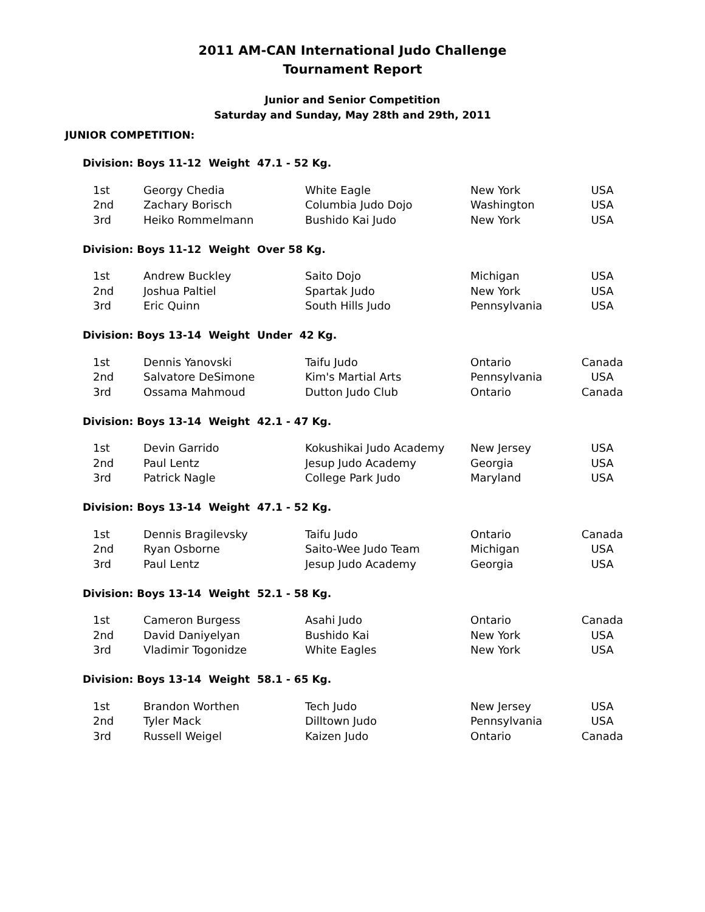2011 AM-CAN International Judo Challenge
Tournament Report
Junior and Senior Competition
Saturday and Sunday, May 28th and 29th, 2011
JUNIOR COMPETITION:
Division: Boys 11-12 Weight 47.1 - 52 Kg.
| 1st | Georgy Chedia | White Eagle | New York | USA |
| 2nd | Zachary Borisch | Columbia Judo Dojo | Washington | USA |
| 3rd | Heiko Rommelmann | Bushido Kai Judo | New York | USA |
Division: Boys 11-12 Weight Over 58 Kg.
| 1st | Andrew Buckley | Saito Dojo | Michigan | USA |
| 2nd | Joshua Paltiel | Spartak Judo | New York | USA |
| 3rd | Eric Quinn | South Hills Judo | Pennsylvania | USA |
Division: Boys 13-14 Weight Under 42 Kg.
| 1st | Dennis Yanovski | Taifu Judo | Ontario | Canada |
| 2nd | Salvatore DeSimone | Kim's Martial Arts | Pennsylvania | USA |
| 3rd | Ossama Mahmoud | Dutton Judo Club | Ontario | Canada |
Division: Boys 13-14 Weight 42.1 - 47 Kg.
| 1st | Devin Garrido | Kokushikai Judo Academy | New Jersey | USA |
| 2nd | Paul Lentz | Jesup Judo Academy | Georgia | USA |
| 3rd | Patrick Nagle | College Park Judo | Maryland | USA |
Division: Boys 13-14 Weight 47.1 - 52 Kg.
| 1st | Dennis Bragilevsky | Taifu Judo | Ontario | Canada |
| 2nd | Ryan Osborne | Saito-Wee Judo Team | Michigan | USA |
| 3rd | Paul Lentz | Jesup Judo Academy | Georgia | USA |
Division: Boys 13-14 Weight 52.1 - 58 Kg.
| 1st | Cameron Burgess | Asahi Judo | Ontario | Canada |
| 2nd | David Daniyelyan | Bushido Kai | New York | USA |
| 3rd | Vladimir Togonidze | White Eagles | New York | USA |
Division: Boys 13-14 Weight 58.1 - 65 Kg.
| 1st | Brandon Worthen | Tech Judo | New Jersey | USA |
| 2nd | Tyler Mack | Dilltown Judo | Pennsylvania | USA |
| 3rd | Russell Weigel | Kaizen Judo | Ontario | Canada |